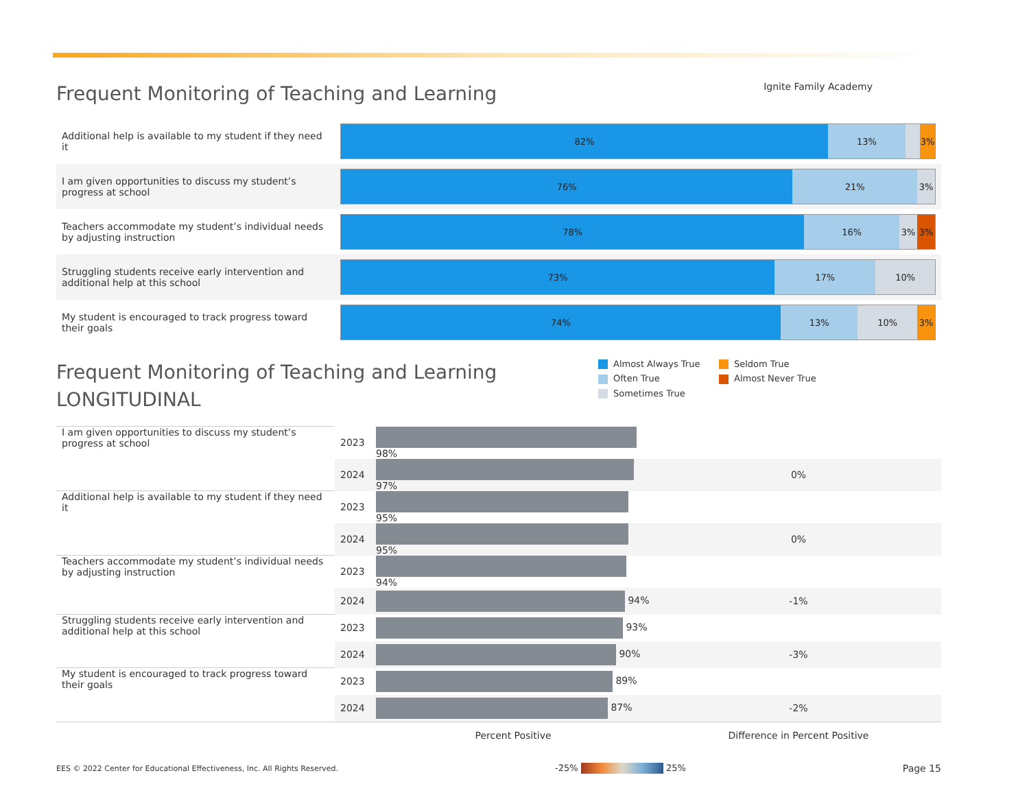Ignite Family Academy
Frequent Monitoring of Teaching and Learning
| Additional help is available to my student if they need it | 82% 13% 3% |
| I am given opportunities to discuss my student’s progress at school | 76% 21% 3% |
| Teachers accommodate my student’s individual needs by adjusting instruction | 78% 16% 3% 3% |
| Struggling students receive early intervention and additional help at this school | 73% 17% 10% |
| My student is encouraged to track progress toward their goals | 74% 13% 10% 3% |
Frequent Monitoring of Teaching and Learning
LONGITUDINAL
Almost Always True
Seldom True
Often True
Almost Never True
Sometimes True
| I am given opportunities to discuss my student’s progress at school | 2023 | 98% | |
| | 2024 | 97% | 0% |
| Additional help is available to my student if they need it | 2023 | 95% | |
| | 2024 | 95% | 0% |
| Teachers accommodate my student’s individual needs by adjusting instruction | 2023 | 94% | |
| | 2024 | 94% | -1% |
| Struggling students receive early intervention and additional help at this school | 2023 | 93% | |
| | 2024 | 90% | -3% |
| My student is encouraged to track progress toward their goals | 2023 | 89% | |
| | 2024 | 87% | -2% |
| | | Percent Positive | Difference in Percent Positive |
EES © 2022 Center for Educational Effectiveness, Inc. All Rights Reserved. -25% 25% Page 15